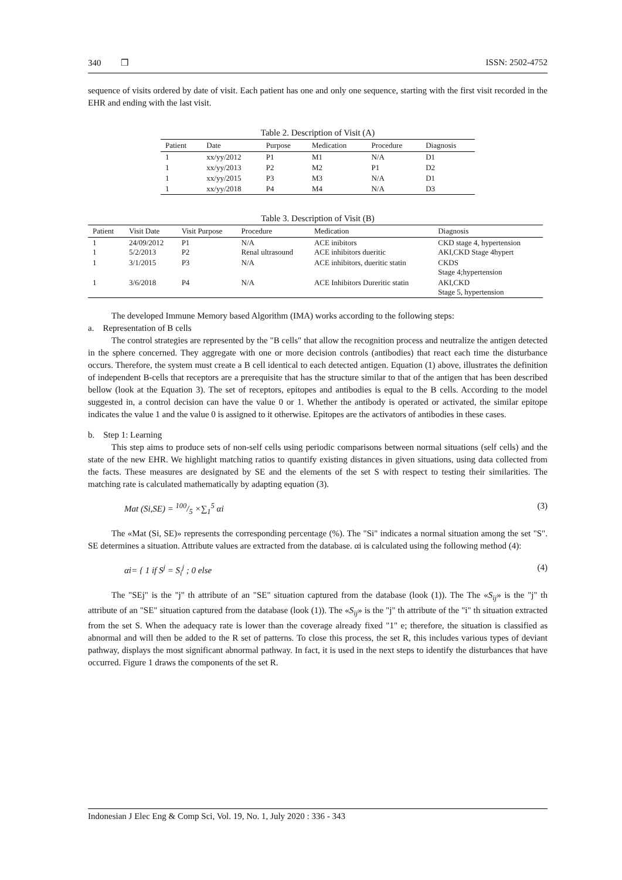340 ❒ ISSN: 2502-4752
sequence of visits ordered by date of visit. Each patient has one and only one sequence, starting with the first visit recorded in the EHR and ending with the last visit.
Table 2. Description of Visit (A)
| Patient | Date | Purpose | Medication | Procedure | Diagnosis |
| --- | --- | --- | --- | --- | --- |
| 1 | xx/yy/2012 | P1 | M1 | N/A | D1 |
| 1 | xx/yy/2013 | P2 | M2 | P1 | D2 |
| 1 | xx/yy/2015 | P3 | M3 | N/A | D1 |
| 1 | xx/yy/2018 | P4 | M4 | N/A | D3 |
Table 3. Description of Visit (B)
| Patient | Visit Date | Visit Purpose | Procedure | Medication | Diagnosis |
| --- | --- | --- | --- | --- | --- |
| 1 1 | 24/09/2012 5/2/2013 | P1 P2 | N/A Renal ultrasound | ACE inibitors ACE inhibitors dueritic | CKD stage 4, hypertension AKI,CKD Stage 4hypert |
| 1 | 3/1/2015 | P3 | N/A | ACE inhibitors, dueritic statin | CKDS Stage 4;hypertension |
| 1 | 3/6/2018 | P4 | N/A | ACE Inhibitors Dureritic statin | AKI,CKD Stage 5, hypertension |
The developed Immune Memory based Algorithm (IMA) works according to the following steps:
a. Representation of B cells
The control strategies are represented by the "B cells" that allow the recognition process and neutralize the antigen detected in the sphere concerned. They aggregate with one or more decision controls (antibodies) that react each time the disturbance occurs. Therefore, the system must create a B cell identical to each detected antigen. Equation (1) above, illustrates the definition of independent B-cells that receptors are a prerequisite that has the structure similar to that of the antigen that has been described bellow (look at the Equation 3). The set of receptors, epitopes and antibodies is equal to the B cells. According to the model suggested in, a control decision can have the value 0 or 1. Whether the antibody is operated or activated, the similar epitope indicates the value 1 and the value 0 is assigned to it otherwise. Epitopes are the activators of antibodies in these cases.
b. Step 1: Learning
This step aims to produce sets of non-self cells using periodic comparisons between normal situations (self cells) and the state of the new EHR. We highlight matching ratios to quantify existing distances in given situations, using data collected from the facts. These measures are designated by SE and the elements of the set S with respect to testing their similarities. The matching rate is calculated mathematically by adapting equation (3).
Mat (Si,SE) = 100/5 ×∑<sub>1</sub><sup>5</sup> αi (3)
The «Mat (Si, SE)» represents the corresponding percentage (%). The "Si" indicates a normal situation among the set "S". SE determines a situation. Attribute values are extracted from the database. αi is calculated using the following method (4):
αi= { 1 if S<sup>j</sup> = S<sub>i</sub><sup>j</sup> ; 0 else (4)
The "SEj" is the "j" th attribute of an "SE" situation captured from the database (look (1)). The The «S<sub>ij</sub>» is the "j" th attribute of an "SE" situation captured from the database (look (1)). The «S<sub>ij</sub>» is the "j" th attribute of the "i" th situation extracted from the set S. When the adequacy rate is lower than the coverage already fixed "1" e; therefore, the situation is classified as abnormal and will then be added to the R set of patterns. To close this process, the set R, this includes various types of deviant pathway, displays the most significant abnormal pathway. In fact, it is used in the next steps to identify the disturbances that have occurred. Figure 1 draws the components of the set R.
Indonesian J Elec Eng & Comp Sci, Vol. 19, No. 1, July 2020 : 336 - 343